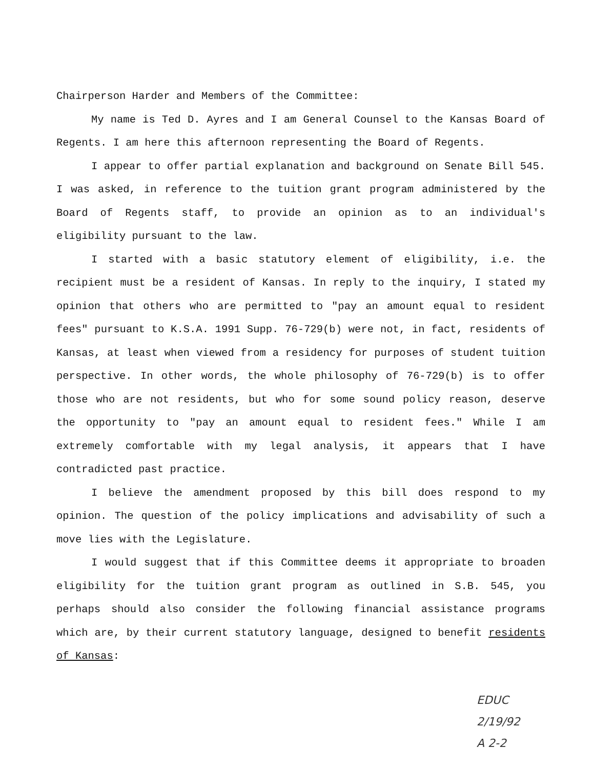Chairperson Harder and Members of the Committee:
My name is Ted D. Ayres and I am General Counsel to the Kansas Board of Regents. I am here this afternoon representing the Board of Regents.
I appear to offer partial explanation and background on Senate Bill 545. I was asked, in reference to the tuition grant program administered by the Board of Regents staff, to provide an opinion as to an individual's eligibility pursuant to the law.
I started with a basic statutory element of eligibility, i.e. the recipient must be a resident of Kansas. In reply to the inquiry, I stated my opinion that others who are permitted to "pay an amount equal to resident fees" pursuant to K.S.A. 1991 Supp. 76-729(b) were not, in fact, residents of Kansas, at least when viewed from a residency for purposes of student tuition perspective. In other words, the whole philosophy of 76-729(b) is to offer those who are not residents, but who for some sound policy reason, deserve the opportunity to "pay an amount equal to resident fees." While I am extremely comfortable with my legal analysis, it appears that I have contradicted past practice.
I believe the amendment proposed by this bill does respond to my opinion. The question of the policy implications and advisability of such a move lies with the Legislature.
I would suggest that if this Committee deems it appropriate to broaden eligibility for the tuition grant program as outlined in S.B. 545, you perhaps should also consider the following financial assistance programs which are, by their current statutory language, designed to benefit residents of Kansas:
EDUC
2/19/92
A 2-2